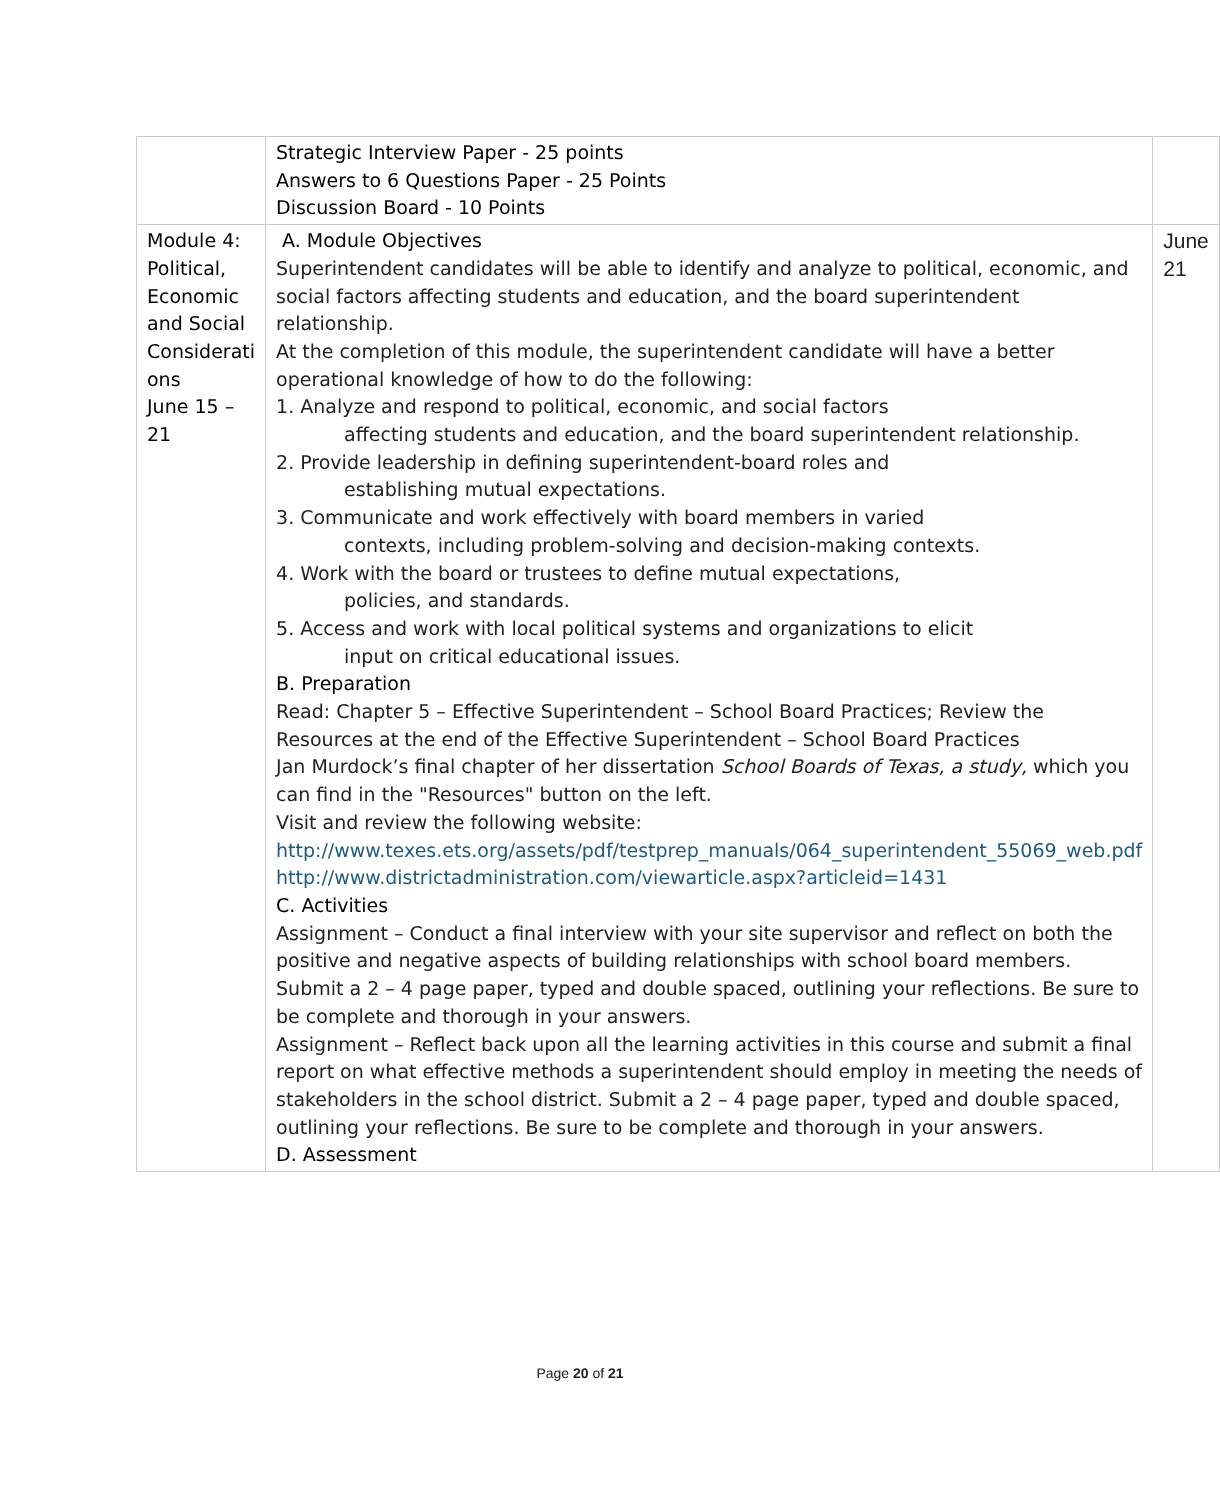| | Strategic Interview Paper - 25 points Answers to 6 Questions Paper - 25 Points Discussion Board - 10 Points | |
| Module 4: Political, Economic and Social Considerati ons June 15 – 21 | A. Module Objectives Superintendent candidates will be able to identify and analyze to political, economic, and social factors affecting students and education, and the board superintendent relationship. At the completion of this module, the superintendent candidate will have a better operational knowledge of how to do the following: 1. Analyze and respond to political, economic, and social factors affecting students and education, and the board superintendent relationship. 2. Provide leadership in defining superintendent-board roles and establishing mutual expectations. 3. Communicate and work effectively with board members in varied contexts, including problem-solving and decision-making contexts. 4. Work with the board or trustees to define mutual expectations, policies, and standards. 5. Access and work with local political systems and organizations to elicit input on critical educational issues. B. Preparation Read: Chapter 5 – Effective Superintendent – School Board Practices; Review the Resources at the end of the Effective Superintendent – School Board Practices Jan Murdock’s final chapter of her dissertation School Boards of Texas, a study, which you can find in the "Resources" button on the left. Visit and review the following website: http://www.texes.ets.org/assets/pdf/testprep_manuals/064_superintendent_55069_web.pdf http://www.districtadministration.com/viewarticle.aspx?articleid=1431 C. Activities Assignment – Conduct a final interview with your site supervisor and reflect on both the positive and negative aspects of building relationships with school board members. Submit a 2 – 4 page paper, typed and double spaced, outlining your reflections. Be sure to be complete and thorough in your answers. Assignment – Reflect back upon all the learning activities in this course and submit a final report on what effective methods a superintendent should employ in meeting the needs of stakeholders in the school district. Submit a 2 – 4 page paper, typed and double spaced, outlining your reflections. Be sure to be complete and thorough in your answers. D. Assessment | June 21 |
Page 20 of 21